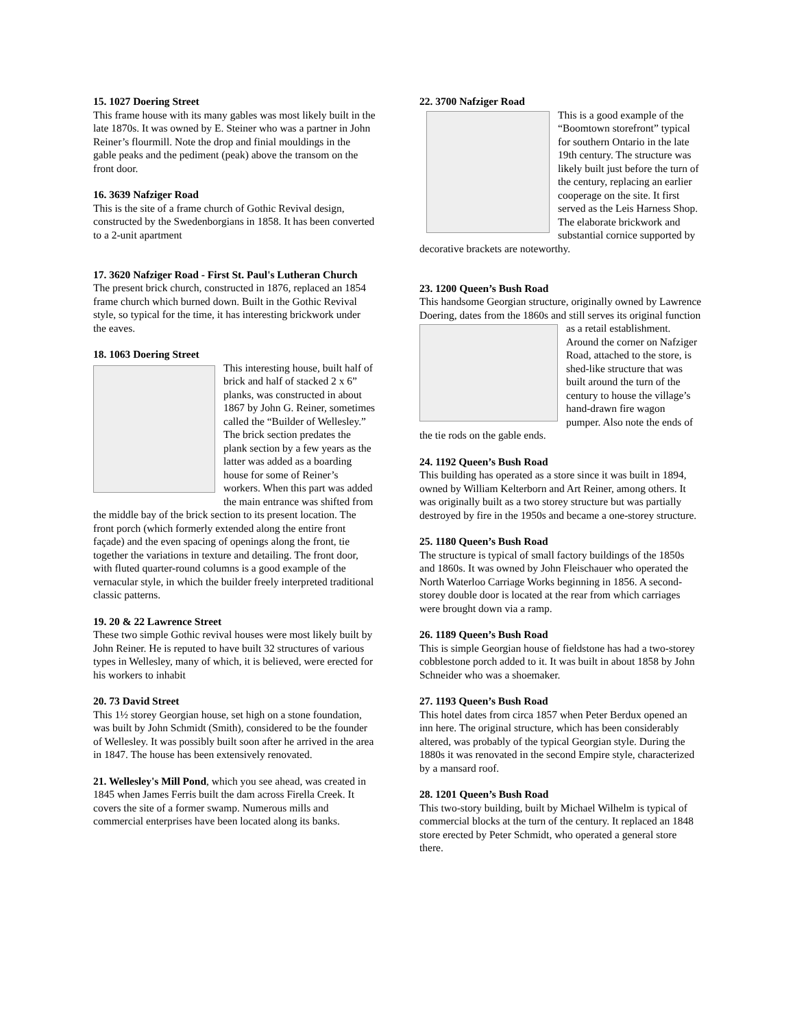15. 1027 Doering Street
This frame house with its many gables was most likely built in the late 1870s. It was owned by E. Steiner who was a partner in John Reiner’s flourmill. Note the drop and finial mouldings in the gable peaks and the pediment (peak) above the transom on the front door.
16. 3639 Nafziger Road
This is the site of a frame church of Gothic Revival design, constructed by the Swedenborgians in 1858. It has been converted to a 2-unit apartment
17. 3620 Nafziger Road - First St. Paul's Lutheran Church
The present brick church, constructed in 1876, replaced an 1854 frame church which burned down. Built in the Gothic Revival style, so typical for the time, it has interesting brickwork under the eaves.
18. 1063 Doering Street
This interesting house, built half of brick and half of stacked 2 x 6” planks, was constructed in about 1867 by John G. Reiner, sometimes called the “Builder of Wellesley.” The brick section predates the plank section by a few years as the latter was added as a boarding house for some of Reiner’s workers. When this part was added the main entrance was shifted from the middle bay of the brick section to its present location. The front porch (which formerly extended along the entire front façade) and the even spacing of openings along the front, tie together the variations in texture and detailing. The front door, with fluted quarter-round columns is a good example of the vernacular style, in which the builder freely interpreted traditional classic patterns.
19. 20 & 22 Lawrence Street
These two simple Gothic revival houses were most likely built by John Reiner. He is reputed to have built 32 structures of various types in Wellesley, many of which, it is believed, were erected for his workers to inhabit
20. 73 David Street
This 1½ storey Georgian house, set high on a stone foundation, was built by John Schmidt (Smith), considered to be the founder of Wellesley. It was possibly built soon after he arrived in the area in 1847. The house has been extensively renovated.
21. Wellesley's Mill Pond, which you see ahead, was created in 1845 when James Ferris built the dam across Firella Creek. It covers the site of a former swamp. Numerous mills and commercial enterprises have been located along its banks.
22. 3700 Nafziger Road
This is a good example of the “Boomtown storefront” typical for southern Ontario in the late 19th century. The structure was likely built just before the turn of the century, replacing an earlier cooperage on the site. It first served as the Leis Harness Shop. The elaborate brickwork and substantial cornice supported by decorative brackets are noteworthy.
23. 1200 Queen’s Bush Road
This handsome Georgian structure, originally owned by Lawrence Doering, dates from the 1860s and still serves its original function as a retail establishment. Around the corner on Nafziger Road, attached to the store, is shed-like structure that was built around the turn of the century to house the village’s hand-drawn fire wagon pumper. Also note the ends of the tie rods on the gable ends.
24. 1192 Queen’s Bush Road
This building has operated as a store since it was built in 1894, owned by William Kelterborn and Art Reiner, among others. It was originally built as a two storey structure but was partially destroyed by fire in the 1950s and became a one-storey structure.
25. 1180 Queen’s Bush Road
The structure is typical of small factory buildings of the 1850s and 1860s. It was owned by John Fleischauer who operated the North Waterloo Carriage Works beginning in 1856. A second-storey double door is located at the rear from which carriages were brought down via a ramp.
26. 1189 Queen’s Bush Road
This is simple Georgian house of fieldstone has had a two-storey cobblestone porch added to it. It was built in about 1858 by John Schneider who was a shoemaker.
27. 1193 Queen’s Bush Road
This hotel dates from circa 1857 when Peter Berdux opened an inn here. The original structure, which has been considerably altered, was probably of the typical Georgian style. During the 1880s it was renovated in the second Empire style, characterized by a mansard roof.
28. 1201 Queen’s Bush Road
This two-story building, built by Michael Wilhelm is typical of commercial blocks at the turn of the century. It replaced an 1848 store erected by Peter Schmidt, who operated a general store there.